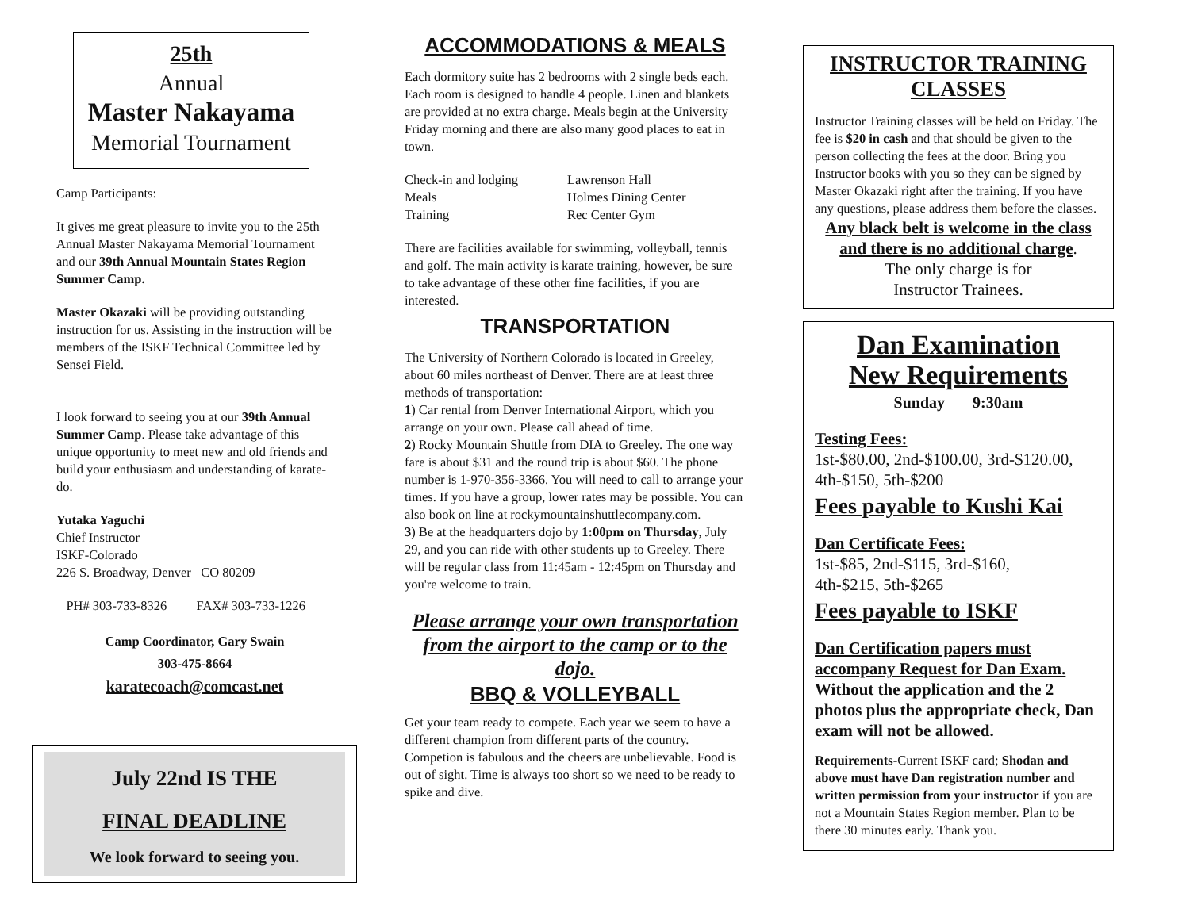25th
Annual
Master Nakayama
Memorial Tournament
Camp Participants:
It gives me great pleasure to invite you to the 25th Annual Master Nakayama Memorial Tournament and our 39th Annual Mountain States Region Summer Camp.
Master Okazaki will be providing outstanding instruction for us. Assisting in the instruction will be members of the ISKF Technical Committee led by Sensei Field.
I look forward to seeing you at our 39th Annual Summer Camp. Please take advantage of this unique opportunity to meet new and old friends and build your enthusiasm and understanding of karate-do.
Yutaka Yaguchi
Chief Instructor
ISKF-Colorado
226 S. Broadway, Denver CO 80209
PH# 303-733-8326 FAX# 303-733-1226
Camp Coordinator, Gary Swain
303-475-8664
karatecoach@comcast.net
July 22nd IS THE
FINAL DEADLINE
We look forward to seeing you.
ACCOMMODATIONS & MEALS
Each dormitory suite has 2 bedrooms with 2 single beds each. Each room is designed to handle 4 people. Linen and blankets are provided at no extra charge. Meals begin at the University Friday morning and there are also many good places to eat in town.
Check-in and lodging Lawrenson Hall
Meals Holmes Dining Center
Training Rec Center Gym
There are facilities available for swimming, volleyball, tennis and golf. The main activity is karate training, however, be sure to take advantage of these other fine facilities, if you are interested.
TRANSPORTATION
The University of Northern Colorado is located in Greeley, about 60 miles northeast of Denver. There are at least three methods of transportation:
1) Car rental from Denver International Airport, which you arrange on your own. Please call ahead of time.
2) Rocky Mountain Shuttle from DIA to Greeley. The one way fare is about $31 and the round trip is about $60. The phone number is 1-970-356-3366. You will need to call to arrange your times. If you have a group, lower rates may be possible. You can also book on line at rockymountainshuttlecompany.com.
3) Be at the headquarters dojo by 1:00pm on Thursday, July 29, and you can ride with other students up to Greeley. There will be regular class from 11:45am - 12:45pm on Thursday and you're welcome to train.
Please arrange your own transportation from the airport to the camp or to the dojo.
BBQ & VOLLEYBALL
Get your team ready to compete. Each year we seem to have a different champion from different parts of the country. Competion is fabulous and the cheers are unbelievable. Food is out of sight. Time is always too short so we need to be ready to spike and dive.
INSTRUCTOR TRAINING CLASSES
Instructor Training classes will be held on Friday. The fee is $20 in cash and that should be given to the person collecting the fees at the door. Bring you Instructor books with you so they can be signed by Master Okazaki right after the training. If you have any questions, please address them before the classes.
Any black belt is welcome in the class and there is no additional charge.
The only charge is for
Instructor Trainees.
Dan Examination
New Requirements
Sunday 9:30am
Testing Fees:
1st-$80.00, 2nd-$100.00, 3rd-$120.00, 4th-$150, 5th-$200
Fees payable to Kushi Kai
Dan Certificate Fees:
1st-$85, 2nd-$115, 3rd-$160,
4th-$215, 5th-$265
Fees payable to ISKF
Dan Certification papers must accompany Request for Dan Exam. Without the application and the 2 photos plus the appropriate check, Dan exam will not be allowed.
Requirements-Current ISKF card; Shodan and above must have Dan registration number and written permission from your instructor if you are not a Mountain States Region member. Plan to be there 30 minutes early. Thank you.